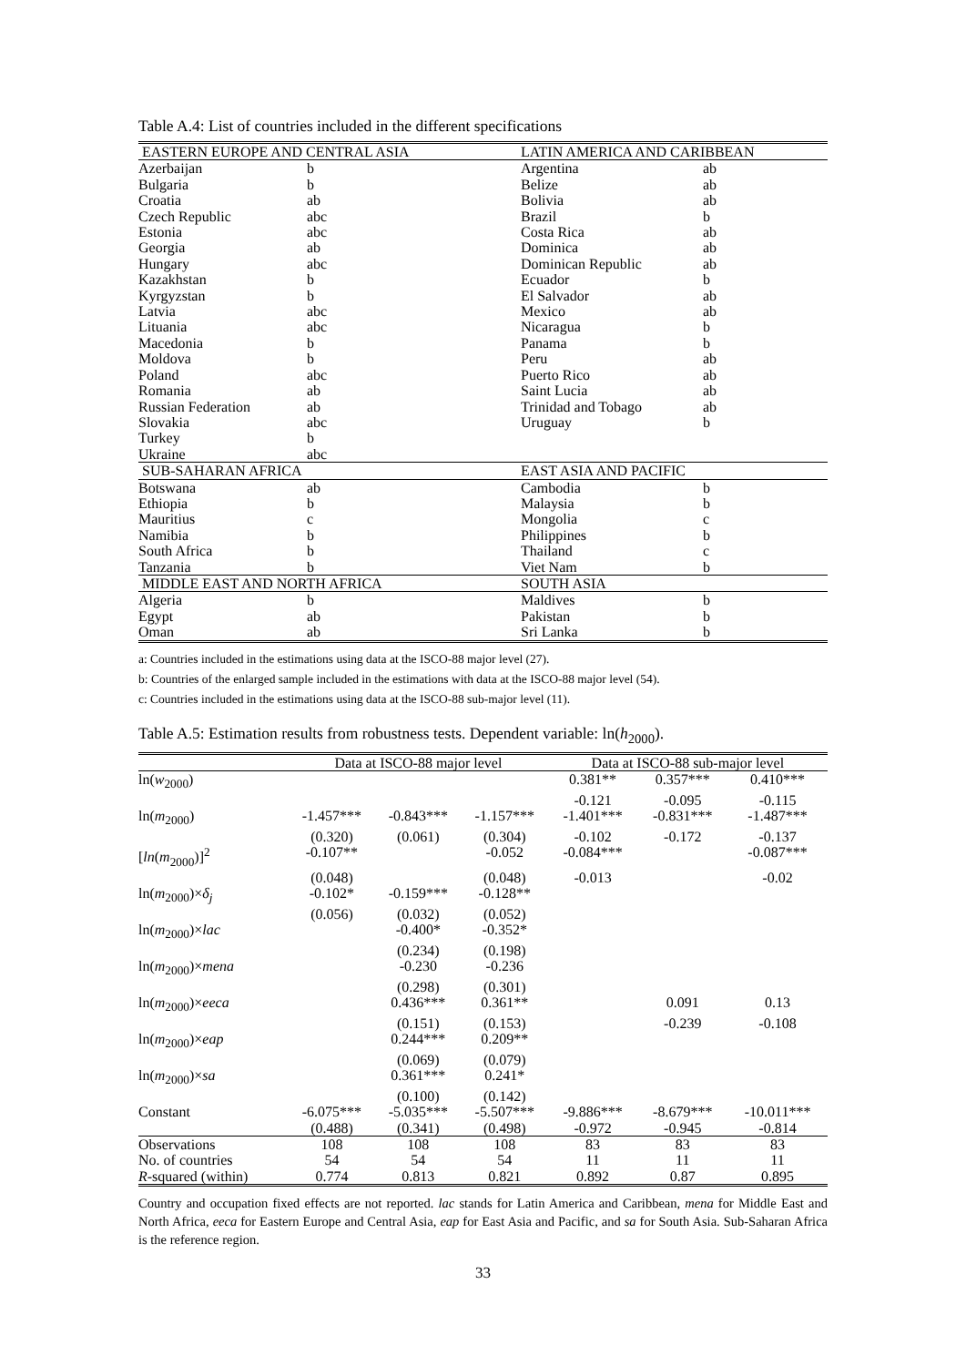Table A.4: List of countries included in the different specifications
| EASTERN EUROPE AND CENTRAL ASIA | | LATIN AMERICA AND CARIBBEAN | |
| --- | --- | --- | --- |
| Azerbaijan | b | Argentina | ab |
| Bulgaria | b | Belize | ab |
| Croatia | ab | Bolivia | ab |
| Czech Republic | abc | Brazil | b |
| Estonia | abc | Costa Rica | ab |
| Georgia | ab | Dominica | ab |
| Hungary | abc | Dominican Republic | ab |
| Kazakhstan | b | Ecuador | b |
| Kyrgyzstan | b | El Salvador | ab |
| Latvia | abc | Mexico | ab |
| Lituania | abc | Nicaragua | b |
| Macedonia | b | Panama | b |
| Moldova | b | Peru | ab |
| Poland | abc | Puerto Rico | ab |
| Romania | ab | Saint Lucia | ab |
| Russian Federation | ab | Trinidad and Tobago | ab |
| Slovakia | abc | Uruguay | b |
| Turkey | b | | |
| Ukraine | abc | | |
| SUB-SAHARAN AFRICA | | EAST ASIA AND PACIFIC | |
| Botswana | ab | Cambodia | b |
| Ethiopia | b | Malaysia | b |
| Mauritius | c | Mongolia | c |
| Namibia | b | Philippines | b |
| South Africa | b | Thailand | c |
| Tanzania | b | Viet Nam | b |
| MIDDLE EAST AND NORTH AFRICA | | SOUTH ASIA | |
| Algeria | b | Maldives | b |
| Egypt | ab | Pakistan | b |
| Oman | ab | Sri Lanka | b |
a: Countries included in the estimations using data at the ISCO-88 major level (27).
b: Countries of the enlarged sample included in the estimations with data at the ISCO-88 major level (54).
c: Countries included in the estimations using data at the ISCO-88 sub-major level (11).
Table A.5: Estimation results from robustness tests. Dependent variable: ln(h<sub>2000</sub>).
| | Data at ISCO-88 major level | | | Data at ISCO-88 sub-major level | | |
| ln( w<sub>2000</sub>) | | | | 0.381** | 0.357*** | 0.410*** |
| | | | | -0.121 | -0.095 | -0.115 |
| ln( m<sub>2000</sub>) | -1.457*** | -0.843*** | -1.157*** | -1.401*** | -0.831*** | -1.487*** |
| | (0.320) | (0.061) | (0.304) | -0.102 | -0.172 | -0.137 |
| [ ln ( m<sub>2000</sub>)]<sup>2</sup> | -0.107** | | -0.052 | -0.084*** | | -0.087*** |
| | (0.048) | | (0.048) | -0.013 | | -0.02 |
| ln( m<sub>2000</sub>)× δ<sub>j</sub> | -0.102* | -0.159*** | -0.128** | | | |
| | (0.056) | (0.032) | (0.052) | | | |
| ln( m<sub>2000</sub>)× lac | | -0.400* | -0.352* | | | |
| | | (0.234) | (0.198) | | | |
| ln( m<sub>2000</sub>)× mena | | -0.230 | -0.236 | | | |
| | | (0.298) | (0.301) | | | |
| ln( m<sub>2000</sub>)× eeca | | 0.436*** | 0.361** | | 0.091 | 0.13 |
| | | (0.151) | (0.153) | | -0.239 | -0.108 |
| ln( m<sub>2000</sub>)× eap | | 0.244*** | 0.209** | | | |
| | | (0.069) | (0.079) | | | |
| ln( m<sub>2000</sub>)× sa | | 0.361*** | 0.241* | | | |
| | | (0.100) | (0.142) | | | |
| Constant | -6.075*** | -5.035*** | -5.507*** | -9.886*** | -8.679*** | -10.011*** |
| | (0.488) | (0.341) | (0.498) | -0.972 | -0.945 | -0.814 |
| Observations | 108 | 108 | 108 | 83 | 83 | 83 |
| No. of countries | 54 | 54 | 54 | 11 | 11 | 11 |
| R -squared (within) | 0.774 | 0.813 | 0.821 | 0.892 | 0.87 | 0.895 |
Country and occupation fixed effects are not reported. lac stands for Latin America and Caribbean, mena for Middle East and North Africa, eeca for Eastern Europe and Central Asia, eap for East Asia and Pacific, and sa for South Asia. Sub-Saharan Africa is the reference region.
33